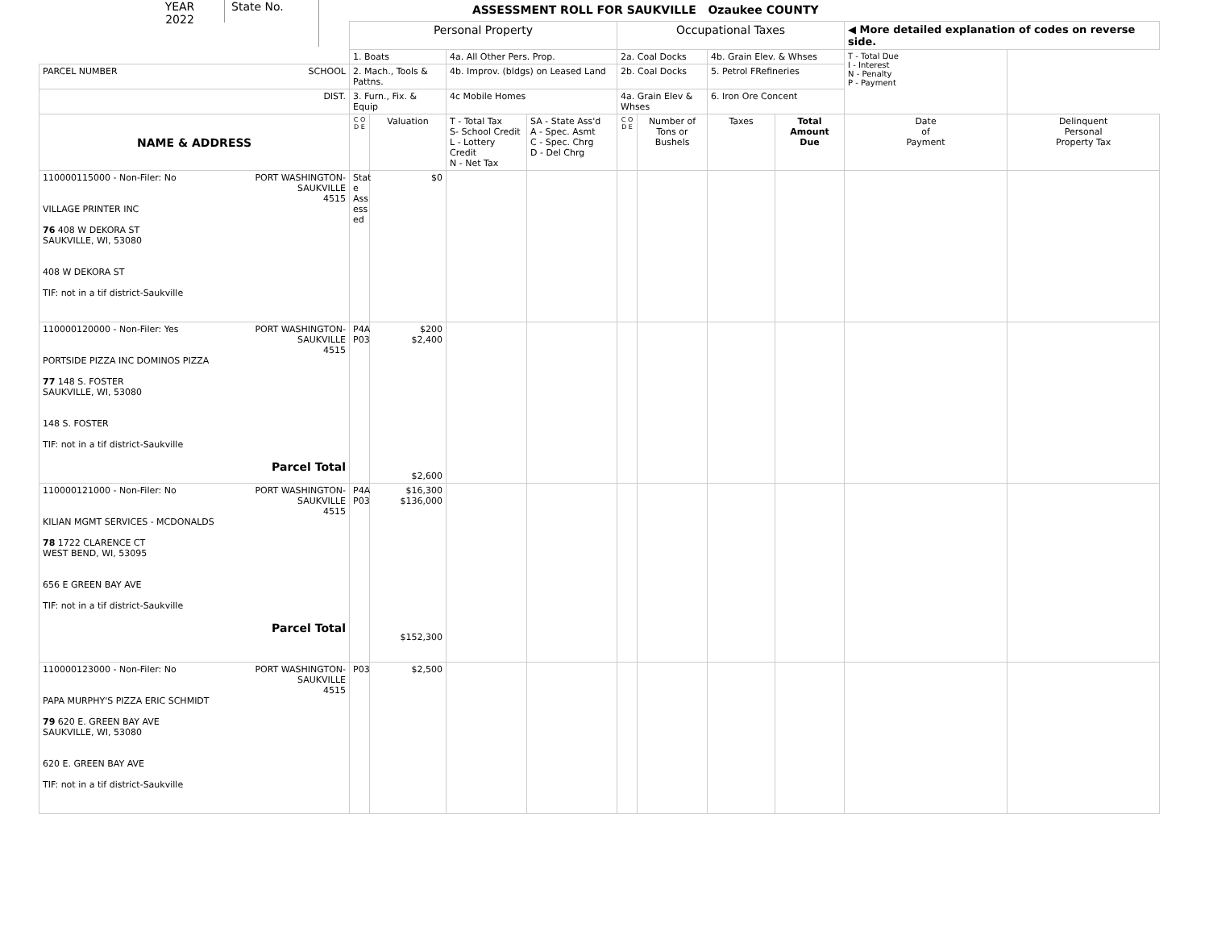YEAR
2022
State No.
ASSESSMENT ROLL FOR SAUKVILLE Ozaukee COUNTY
| | Personal Property | | | | Occupational Taxes | | | | ◀ More detailed explanation of codes on reverse side. | |
| | 1. Boats | | 4a. All Other Pers. Prop. | | 2a. Coal Docks | | 4b. Grain Elev. & Whses | | T - Total Due I - Interest N - Penalty P - Payment | |
| PARCEL NUMBER SCHOOL | 2. Mach., Tools & Pattns. | | 4b. Improv. (bldgs) on Leased Land | | 2b. Coal Docks | | 5. Petrol FRefineries | | | |
| DIST. | 3. Furn., Fix. & Equip | | 4c Mobile Homes | | 4a. Grain Elev & Whses | | 6. Iron Ore Concent | | | |
| NAME & ADDRESS | C O D E | Valuation | T - Total Tax S- School Credit L - Lottery Credit N - Net Tax | SA - State Ass'd A - Spec. Asmt C - Spec. Chrg D - Del Chrg | C O D E | Number of Tons or Bushels | Taxes | Total Amount Due | Date of Payment | Delinquent Personal Property Tax |
| 110000115000 - Non-Filer: No PORT WASHINGTON- SAUKVILLE 4515 VILLAGE PRINTER INC 76 408 W DEKORA ST SAUKVILLE, WI, 53080 408 W DEKORA ST TIF: not in a tif district-Saukville | Stat e Ass ess ed | $0 | | | | | | | | |
| 110000120000 - Non-Filer: Yes PORT WASHINGTON- SAUKVILLE 4515 PORTSIDE PIZZA INC DOMINOS PIZZA 77 148 S. FOSTER SAUKVILLE, WI, 53080 148 S. FOSTER TIF: not in a tif district-Saukville Parcel Total | P4A P03 | $200 $2,400 $2,600 | | | | | | | | |
| 110000121000 - Non-Filer: No PORT WASHINGTON- SAUKVILLE 4515 KILIAN MGMT SERVICES - MCDONALDS 78 1722 CLARENCE CT WEST BEND, WI, 53095 656 E GREEN BAY AVE TIF: not in a tif district-Saukville Parcel Total | P4A P03 | $16,300 $136,000 $152,300 | | | | | | | | |
| 110000123000 - Non-Filer: No PORT WASHINGTON- SAUKVILLE 4515 PAPA MURPHY'S PIZZA ERIC SCHMIDT 79 620 E. GREEN BAY AVE SAUKVILLE, WI, 53080 620 E. GREEN BAY AVE TIF: not in a tif district-Saukville | P03 | $2,500 | | | | | | | | |